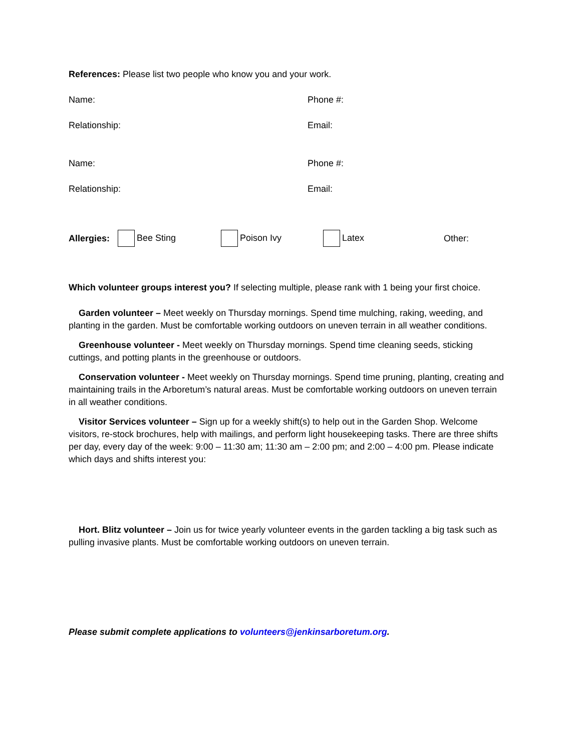References: Please list two people who know you and your work.
Name: Phone #:
Relationship: Email:
Name: Phone #:
Relationship: Email:
Allergies: Bee Sting Poison Ivy Latex Other:
Which volunteer groups interest you? If selecting multiple, please rank with 1 being your first choice.
Garden volunteer – Meet weekly on Thursday mornings. Spend time mulching, raking, weeding, and planting in the garden. Must be comfortable working outdoors on uneven terrain in all weather conditions.
Greenhouse volunteer - Meet weekly on Thursday mornings. Spend time cleaning seeds, sticking cuttings, and potting plants in the greenhouse or outdoors.
Conservation volunteer - Meet weekly on Thursday mornings. Spend time pruning, planting, creating and maintaining trails in the Arboretum’s natural areas. Must be comfortable working outdoors on uneven terrain in all weather conditions.
Visitor Services volunteer – Sign up for a weekly shift(s) to help out in the Garden Shop. Welcome visitors, re-stock brochures, help with mailings, and perform light housekeeping tasks. There are three shifts per day, every day of the week: 9:00 – 11:30 am; 11:30 am – 2:00 pm; and 2:00 – 4:00 pm. Please indicate which days and shifts interest you:
Hort. Blitz volunteer – Join us for twice yearly volunteer events in the garden tackling a big task such as pulling invasive plants. Must be comfortable working outdoors on uneven terrain.
Please submit complete applications to volunteers@jenkinsarboretum.org.